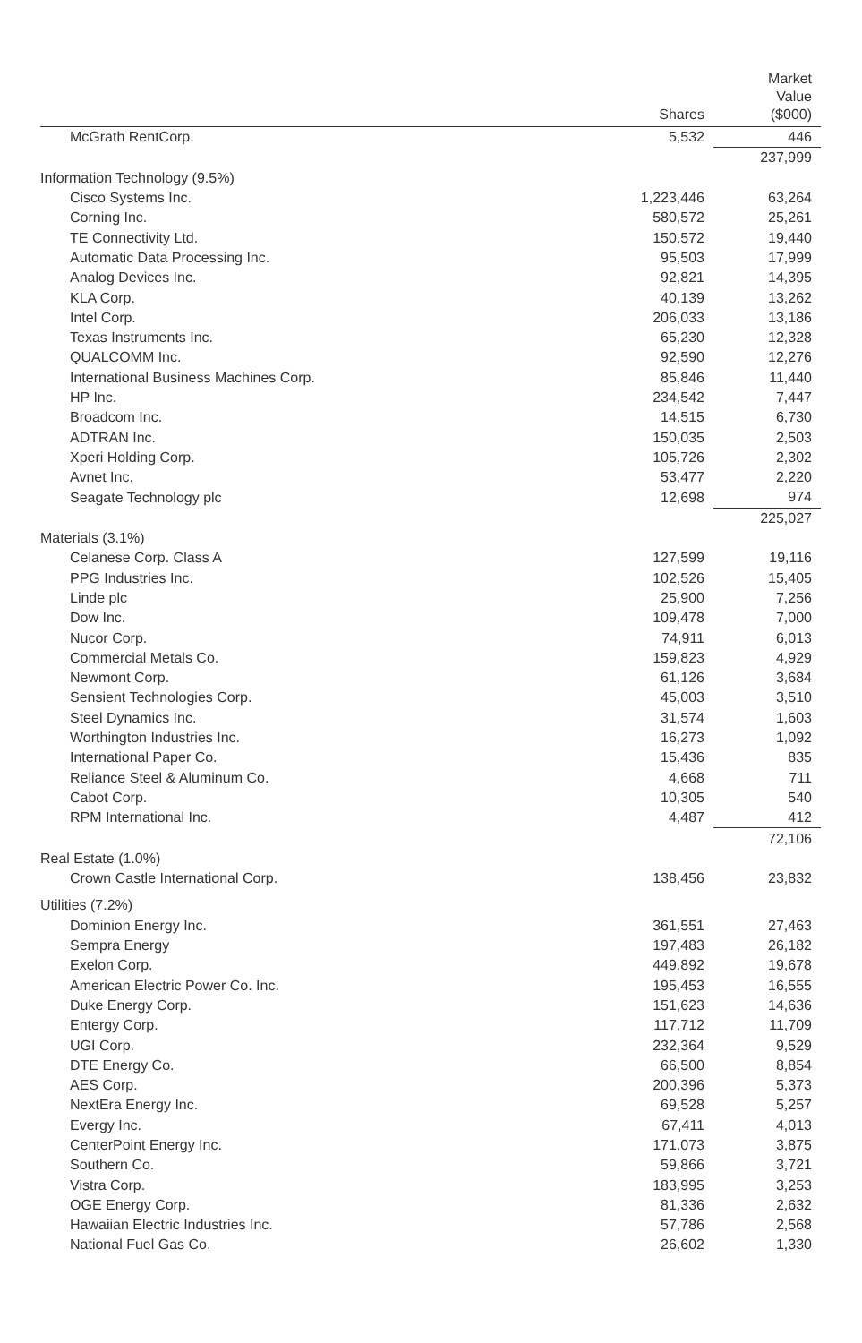| | Shares | Market Value ($000) |
| --- | --- | --- |
| McGrath RentCorp. | 5,532 | 446 |
| | | 237,999 |
| Information Technology (9.5%) | | |
| Cisco Systems Inc. | 1,223,446 | 63,264 |
| Corning Inc. | 580,572 | 25,261 |
| TE Connectivity Ltd. | 150,572 | 19,440 |
| Automatic Data Processing Inc. | 95,503 | 17,999 |
| Analog Devices Inc. | 92,821 | 14,395 |
| KLA Corp. | 40,139 | 13,262 |
| Intel Corp. | 206,033 | 13,186 |
| Texas Instruments Inc. | 65,230 | 12,328 |
| QUALCOMM Inc. | 92,590 | 12,276 |
| International Business Machines Corp. | 85,846 | 11,440 |
| HP Inc. | 234,542 | 7,447 |
| Broadcom Inc. | 14,515 | 6,730 |
| ADTRAN Inc. | 150,035 | 2,503 |
| Xperi Holding Corp. | 105,726 | 2,302 |
| Avnet Inc. | 53,477 | 2,220 |
| Seagate Technology plc | 12,698 | 974 |
| | | 225,027 |
| Materials (3.1%) | | |
| Celanese Corp. Class A | 127,599 | 19,116 |
| PPG Industries Inc. | 102,526 | 15,405 |
| Linde plc | 25,900 | 7,256 |
| Dow Inc. | 109,478 | 7,000 |
| Nucor Corp. | 74,911 | 6,013 |
| Commercial Metals Co. | 159,823 | 4,929 |
| Newmont Corp. | 61,126 | 3,684 |
| Sensient Technologies Corp. | 45,003 | 3,510 |
| Steel Dynamics Inc. | 31,574 | 1,603 |
| Worthington Industries Inc. | 16,273 | 1,092 |
| International Paper Co. | 15,436 | 835 |
| Reliance Steel & Aluminum Co. | 4,668 | 711 |
| Cabot Corp. | 10,305 | 540 |
| RPM International Inc. | 4,487 | 412 |
| | | 72,106 |
| Real Estate (1.0%) | | |
| Crown Castle International Corp. | 138,456 | 23,832 |
| Utilities (7.2%) | | |
| Dominion Energy Inc. | 361,551 | 27,463 |
| Sempra Energy | 197,483 | 26,182 |
| Exelon Corp. | 449,892 | 19,678 |
| American Electric Power Co. Inc. | 195,453 | 16,555 |
| Duke Energy Corp. | 151,623 | 14,636 |
| Entergy Corp. | 117,712 | 11,709 |
| UGI Corp. | 232,364 | 9,529 |
| DTE Energy Co. | 66,500 | 8,854 |
| AES Corp. | 200,396 | 5,373 |
| NextEra Energy Inc. | 69,528 | 5,257 |
| Evergy Inc. | 67,411 | 4,013 |
| CenterPoint Energy Inc. | 171,073 | 3,875 |
| Southern Co. | 59,866 | 3,721 |
| Vistra Corp. | 183,995 | 3,253 |
| OGE Energy Corp. | 81,336 | 2,632 |
| Hawaiian Electric Industries Inc. | 57,786 | 2,568 |
| National Fuel Gas Co. | 26,602 | 1,330 |